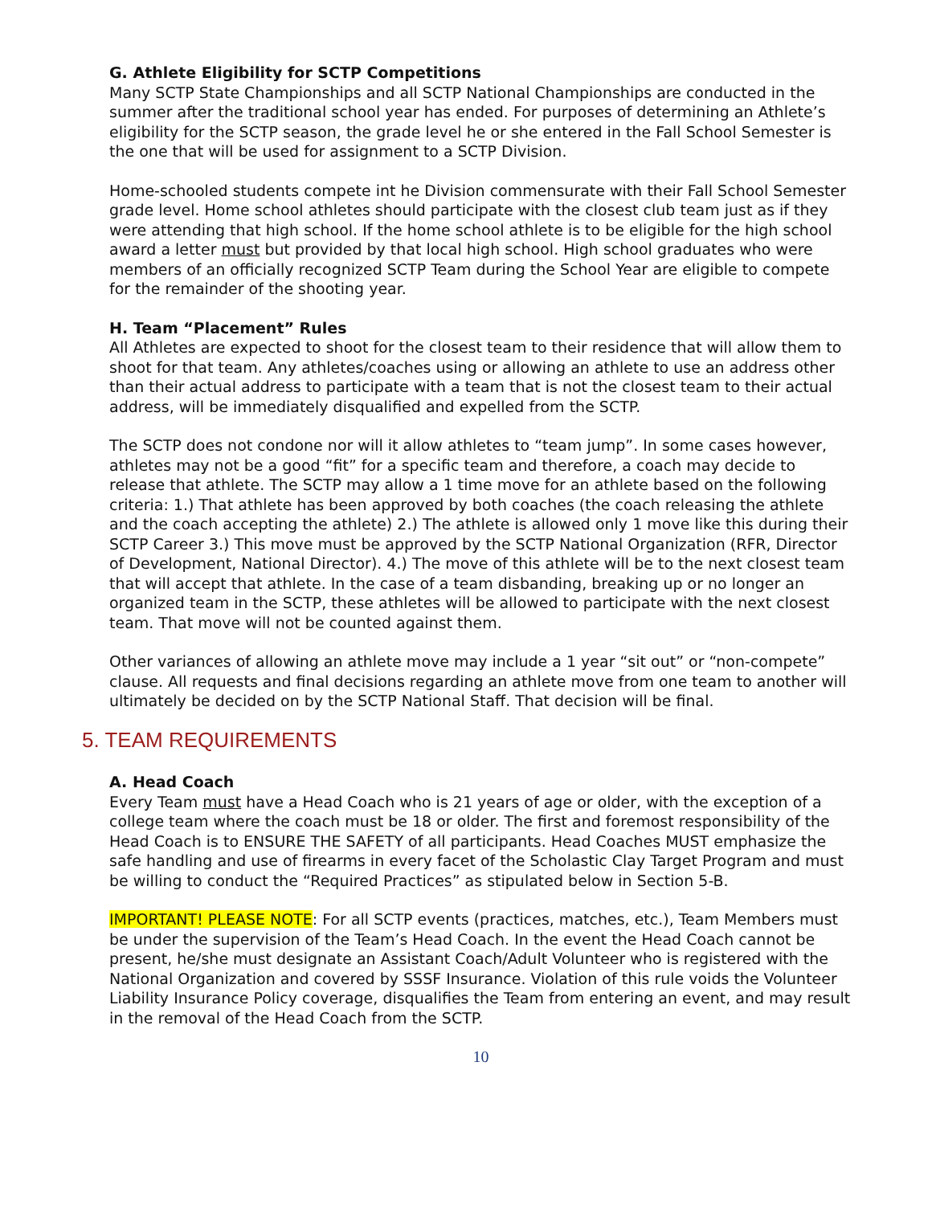G. Athlete Eligibility for SCTP Competitions
Many SCTP State Championships and all SCTP National Championships are conducted in the summer after the traditional school year has ended. For purposes of determining an Athlete’s eligibility for the SCTP season, the grade level he or she entered in the Fall School Semester is the one that will be used for assignment to a SCTP Division.
Home-schooled students compete int he Division commensurate with their Fall School Semester grade level. Home school athletes should participate with the closest club team just as if they were attending that high school. If the home school athlete is to be eligible for the high school award a letter must but provided by that local high school. High school graduates who were members of an officially recognized SCTP Team during the School Year are eligible to compete for the remainder of the shooting year.
H. Team “Placement” Rules
All Athletes are expected to shoot for the closest team to their residence that will allow them to shoot for that team. Any athletes/coaches using or allowing an athlete to use an address other than their actual address to participate with a team that is not the closest team to their actual address, will be immediately disqualified and expelled from the SCTP.
The SCTP does not condone nor will it allow athletes to “team jump”. In some cases however, athletes may not be a good “fit” for a specific team and therefore, a coach may decide to release that athlete. The SCTP may allow a 1 time move for an athlete based on the following criteria: 1.) That athlete has been approved by both coaches (the coach releasing the athlete and the coach accepting the athlete) 2.) The athlete is allowed only 1 move like this during their SCTP Career 3.) This move must be approved by the SCTP National Organization (RFR, Director of Development, National Director). 4.) The move of this athlete will be to the next closest team that will accept that athlete. In the case of a team disbanding, breaking up or no longer an organized team in the SCTP, these athletes will be allowed to participate with the next closest team. That move will not be counted against them.
Other variances of allowing an athlete move may include a 1 year “sit out” or “non-compete” clause. All requests and final decisions regarding an athlete move from one team to another will ultimately be decided on by the SCTP National Staff. That decision will be final.
5. TEAM REQUIREMENTS
A. Head Coach
Every Team must have a Head Coach who is 21 years of age or older, with the exception of a college team where the coach must be 18 or older. The first and foremost responsibility of the Head Coach is to ENSURE THE SAFETY of all participants. Head Coaches MUST emphasize the safe handling and use of firearms in every facet of the Scholastic Clay Target Program and must be willing to conduct the “Required Practices” as stipulated below in Section 5-B.
IMPORTANT! PLEASE NOTE: For all SCTP events (practices, matches, etc.), Team Members must be under the supervision of the Team’s Head Coach. In the event the Head Coach cannot be present, he/she must designate an Assistant Coach/Adult Volunteer who is registered with the National Organization and covered by SSSF Insurance. Violation of this rule voids the Volunteer Liability Insurance Policy coverage, disqualifies the Team from entering an event, and may result in the removal of the Head Coach from the SCTP.
10